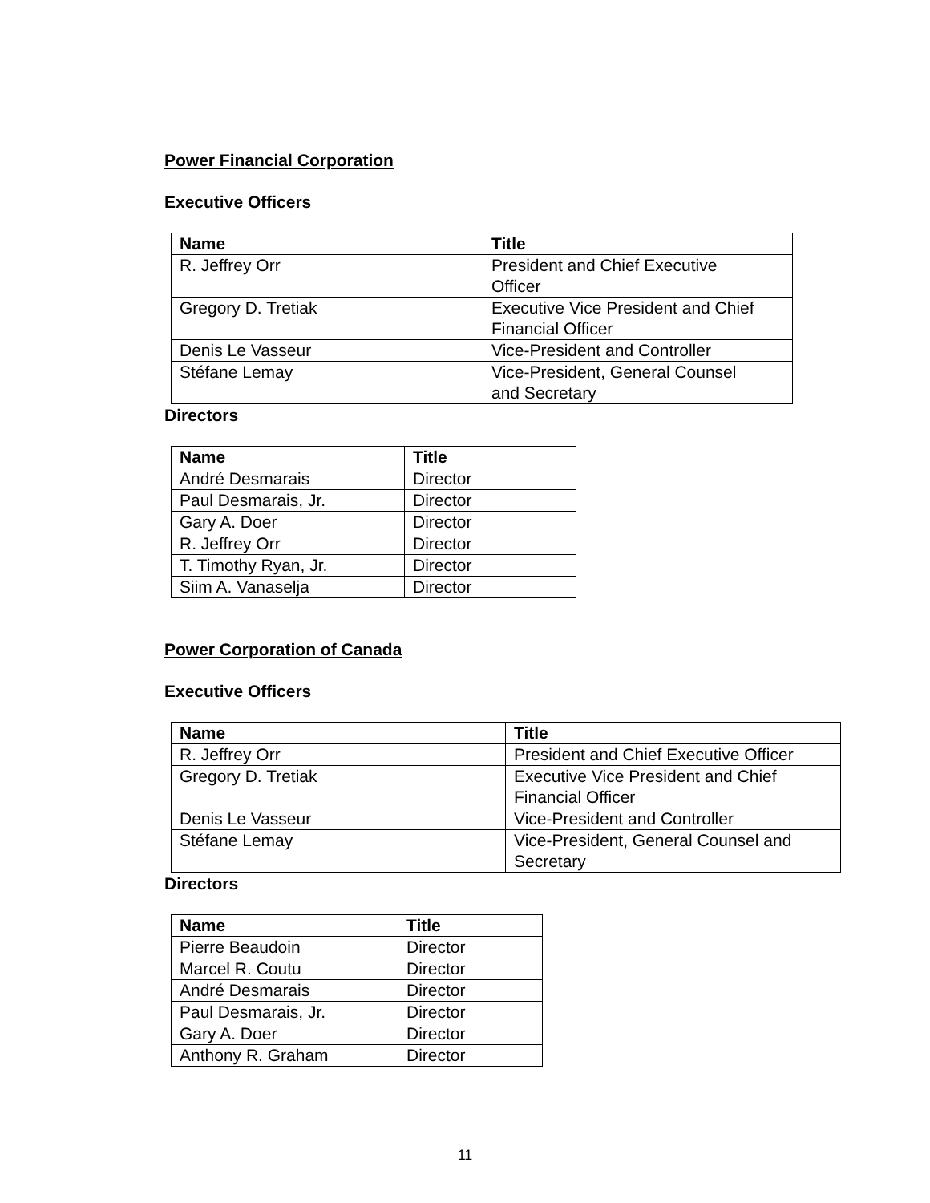Power Financial Corporation
Executive Officers
| Name | Title |
| --- | --- |
| R. Jeffrey Orr | President and Chief Executive Officer |
| Gregory D. Tretiak | Executive Vice President and Chief Financial Officer |
| Denis Le Vasseur | Vice-President and Controller |
| Stéfane Lemay | Vice-President, General Counsel and Secretary |
Directors
| Name | Title |
| --- | --- |
| André Desmarais | Director |
| Paul Desmarais, Jr. | Director |
| Gary A. Doer | Director |
| R. Jeffrey Orr | Director |
| T. Timothy Ryan, Jr. | Director |
| Siim A. Vanaselja | Director |
Power Corporation of Canada
Executive Officers
| Name | Title |
| --- | --- |
| R. Jeffrey Orr | President and Chief Executive Officer |
| Gregory D. Tretiak | Executive Vice President and Chief Financial Officer |
| Denis Le Vasseur | Vice-President and Controller |
| Stéfane Lemay | Vice-President, General Counsel and Secretary |
Directors
| Name | Title |
| --- | --- |
| Pierre Beaudoin | Director |
| Marcel R. Coutu | Director |
| André Desmarais | Director |
| Paul Desmarais, Jr. | Director |
| Gary A. Doer | Director |
| Anthony R. Graham | Director |
11